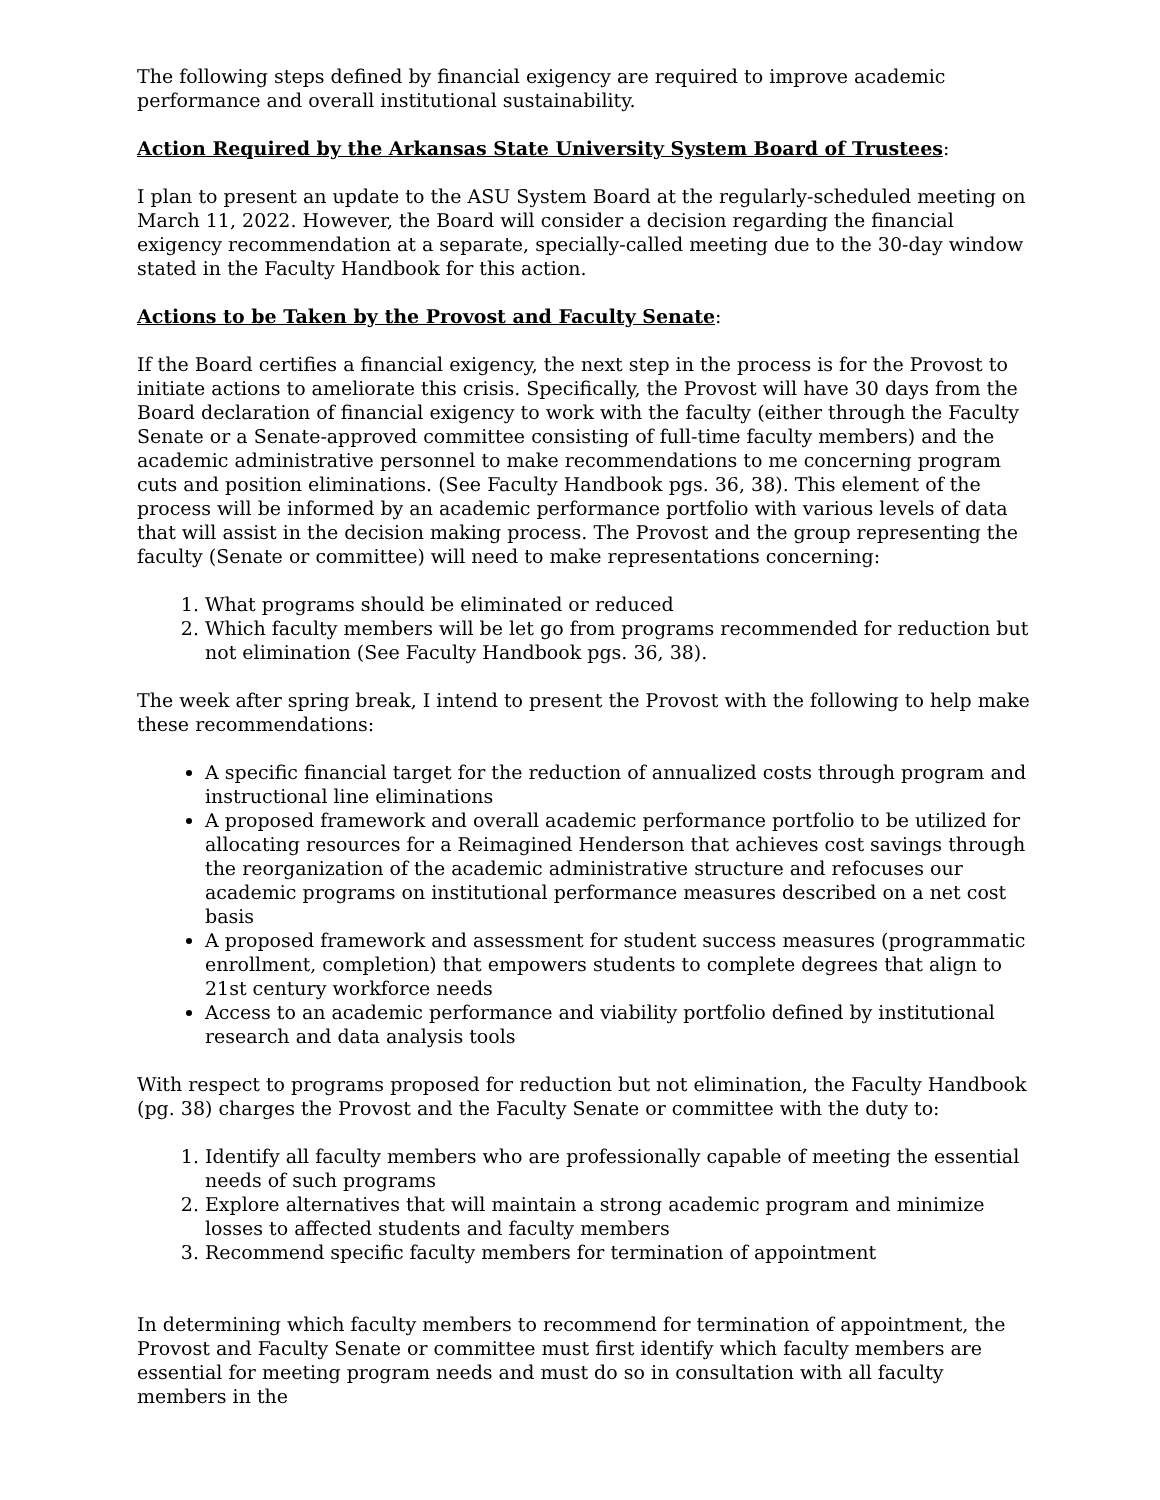The following steps defined by financial exigency are required to improve academic performance and overall institutional sustainability.
Action Required by the Arkansas State University System Board of Trustees:
I plan to present an update to the ASU System Board at the regularly-scheduled meeting on March 11, 2022. However, the Board will consider a decision regarding the financial exigency recommendation at a separate, specially-called meeting due to the 30-day window stated in the Faculty Handbook for this action.
Actions to be Taken by the Provost and Faculty Senate:
If the Board certifies a financial exigency, the next step in the process is for the Provost to initiate actions to ameliorate this crisis. Specifically, the Provost will have 30 days from the Board declaration of financial exigency to work with the faculty (either through the Faculty Senate or a Senate-approved committee consisting of full-time faculty members) and the academic administrative personnel to make recommendations to me concerning program cuts and position eliminations. (See Faculty Handbook pgs. 36, 38). This element of the process will be informed by an academic performance portfolio with various levels of data that will assist in the decision making process. The Provost and the group representing the faculty (Senate or committee) will need to make representations concerning:
1. What programs should be eliminated or reduced
2. Which faculty members will be let go from programs recommended for reduction but not elimination (See Faculty Handbook pgs. 36, 38).
The week after spring break, I intend to present the Provost with the following to help make these recommendations:
A specific financial target for the reduction of annualized costs through program and instructional line eliminations
A proposed framework and overall academic performance portfolio to be utilized for allocating resources for a Reimagined Henderson that achieves cost savings through the reorganization of the academic administrative structure and refocuses our academic programs on institutional performance measures described on a net cost basis
A proposed framework and assessment for student success measures (programmatic enrollment, completion) that empowers students to complete degrees that align to 21st century workforce needs
Access to an academic performance and viability portfolio defined by institutional research and data analysis tools
With respect to programs proposed for reduction but not elimination, the Faculty Handbook (pg. 38) charges the Provost and the Faculty Senate or committee with the duty to:
1. Identify all faculty members who are professionally capable of meeting the essential needs of such programs
2. Explore alternatives that will maintain a strong academic program and minimize losses to affected students and faculty members
3. Recommend specific faculty members for termination of appointment
In determining which faculty members to recommend for termination of appointment, the Provost and Faculty Senate or committee must first identify which faculty members are essential for meeting program needs and must do so in consultation with all faculty members in the